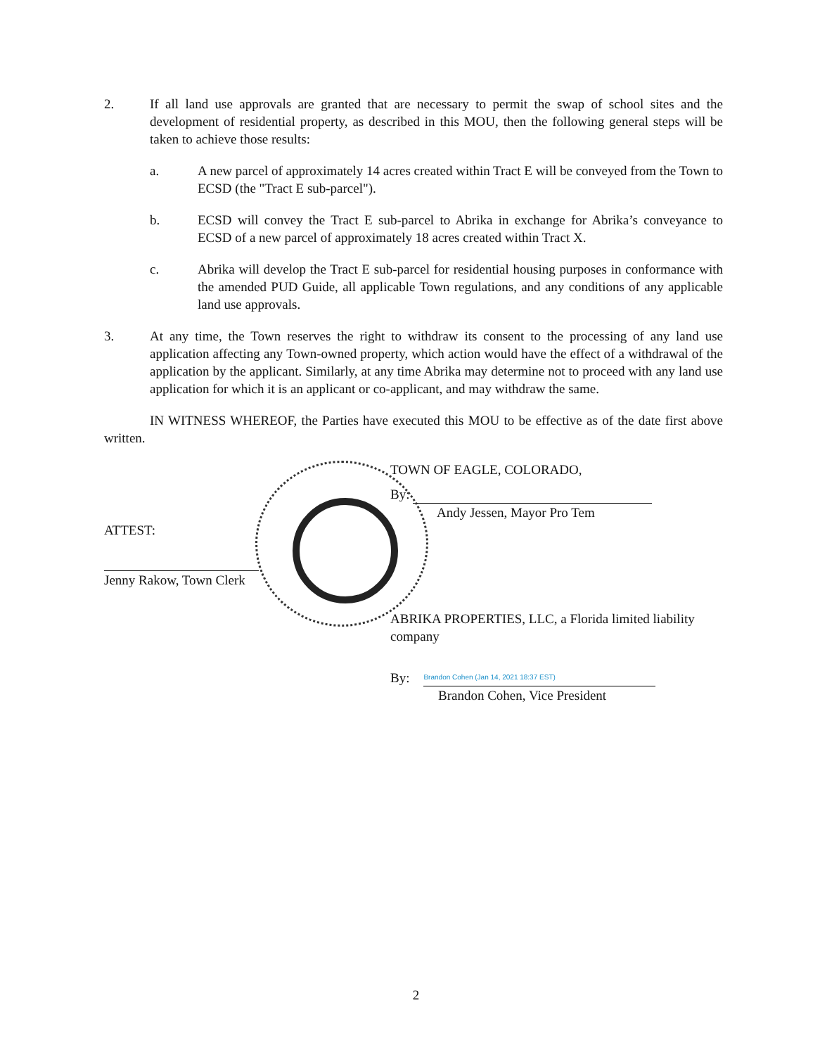2. If all land use approvals are granted that are necessary to permit the swap of school sites and the development of residential property, as described in this MOU, then the following general steps will be taken to achieve those results:
a. A new parcel of approximately 14 acres created within Tract E will be conveyed from the Town to ECSD (the "Tract E sub-parcel").
b. ECSD will convey the Tract E sub-parcel to Abrika in exchange for Abrika’s conveyance to ECSD of a new parcel of approximately 18 acres created within Tract X.
c. Abrika will develop the Tract E sub-parcel for residential housing purposes in conformance with the amended PUD Guide, all applicable Town regulations, and any conditions of any applicable land use approvals.
3. At any time, the Town reserves the right to withdraw its consent to the processing of any land use application affecting any Town-owned property, which action would have the effect of a withdrawal of the application by the applicant. Similarly, at any time Abrika may determine not to proceed with any land use application for which it is an applicant or co-applicant, and may withdraw the same.
IN WITNESS WHEREOF, the Parties have executed this MOU to be effective as of the date first above written.
TOWN OF EAGLE, COLORADO,
By:
Andy Jessen, Mayor Pro Tem
ATTEST:
Jenny Rakow, Town Clerk
ABRIKA PROPERTIES, LLC, a Florida limited liability company
By: Brandon Cohen (Jan 14, 2021 18:37 EST)
Brandon Cohen, Vice President
2